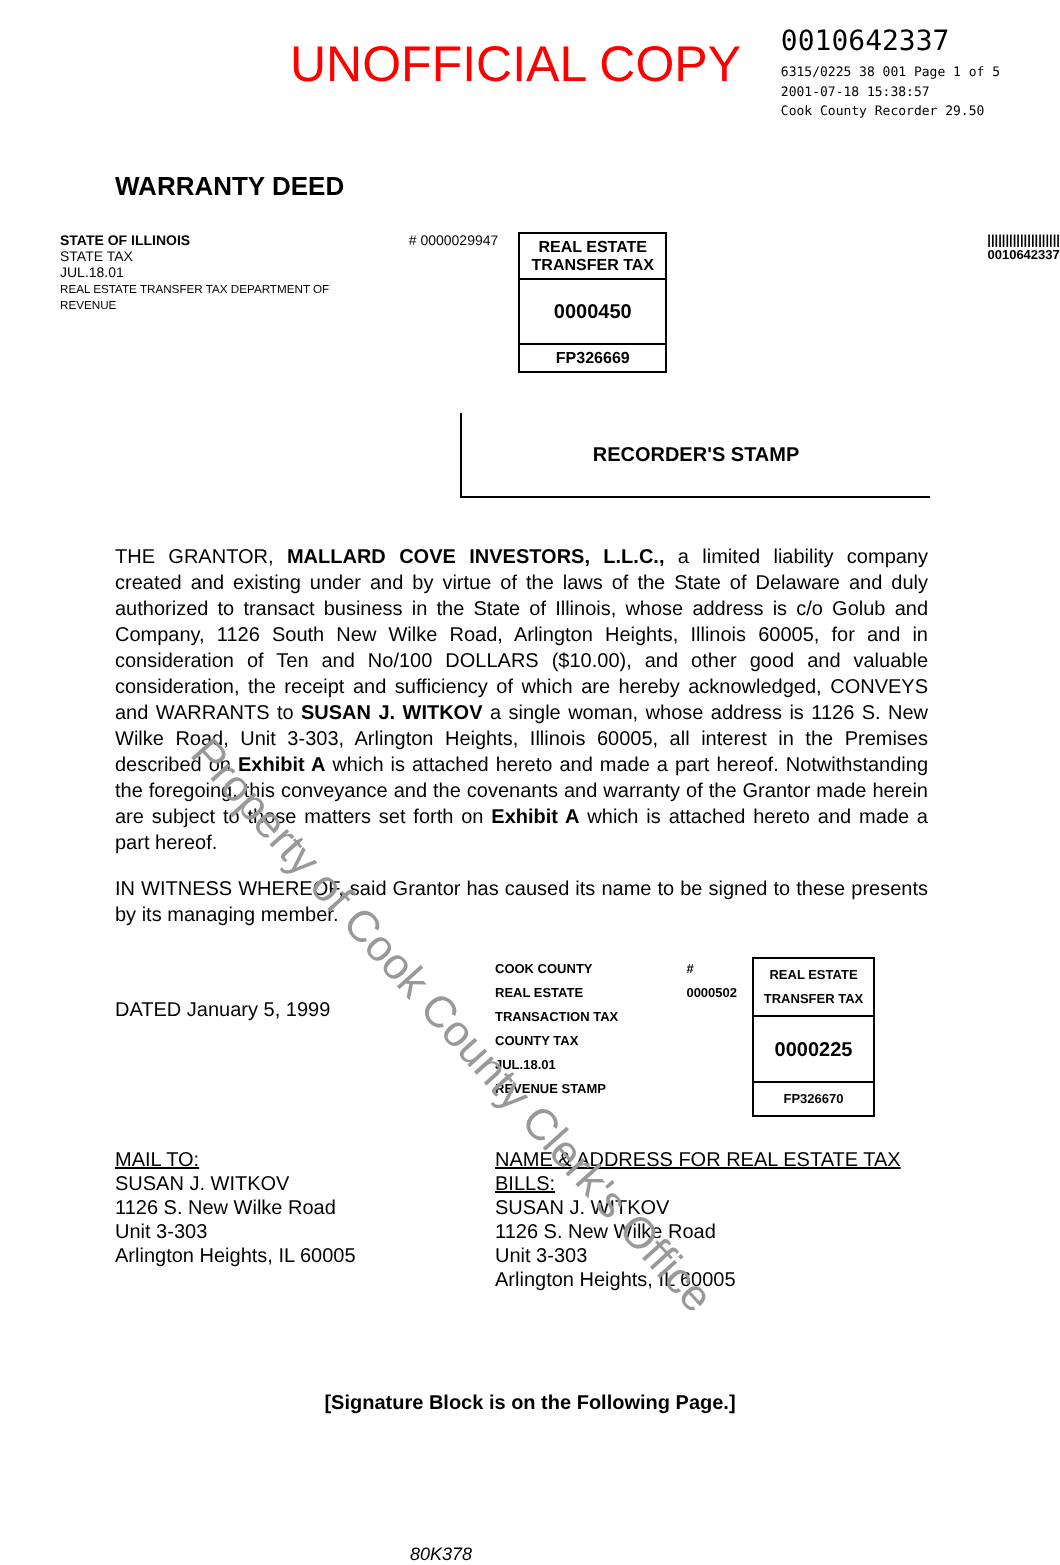UNOFFICIAL COPY
0010642337
6315/0225 38 001 Page 1 of 5
2001-07-18 15:38:57
Cook County Recorder 29.50
WARRANTY DEED
STATE OF ILLINOIS
STATE TAX
JUL.18.01
REAL ESTATE TRANSFER TAX DEPARTMENT OF REVENUE
# 0000029947
REAL ESTATE TRANSFER TAX
0000450
FP326669
||||||||||||||||||||
0010642337
RECORDER'S STAMP
THE GRANTOR, MALLARD COVE INVESTORS, L.L.C., a limited liability company created and existing under and by virtue of the laws of the State of Delaware and duly authorized to transact business in the State of Illinois, whose address is c/o Golub and Company, 1126 South New Wilke Road, Arlington Heights, Illinois 60005, for and in consideration of Ten and No/100 DOLLARS ($10.00), and other good and valuable consideration, the receipt and sufficiency of which are hereby acknowledged, CONVEYS and WARRANTS to SUSAN J. WITKOV a single woman, whose address is 1126 S. New Wilke Road, Unit 3-303, Arlington Heights, Illinois 60005, all interest in the Premises described on Exhibit A which is attached hereto and made a part hereof. Notwithstanding the foregoing, this conveyance and the covenants and warranty of the Grantor made herein are subject to those matters set forth on Exhibit A which is attached hereto and made a part hereof.
IN WITNESS WHEREOF, said Grantor has caused its name to be signed to these presents by its managing member.
DATED January 5, 1999
COOK COUNTY
REAL ESTATE TRANSACTION TAX
COUNTY TAX
JUL.18.01
REVENUE STAMP
# 0000502
REAL ESTATE TRANSFER TAX
0000225
FP326670
MAIL TO:
SUSAN J. WITKOV
1126 S. New Wilke Road
Unit 3-303
Arlington Heights, IL 60005
NAME & ADDRESS FOR REAL ESTATE TAX BILLS:
SUSAN J. WITKOV
1126 S. New Wilke Road
Unit 3-303
Arlington Heights, IL 60005
[Signature Block is on the Following Page.]
80K378
Property of Cook County Clerk's Office